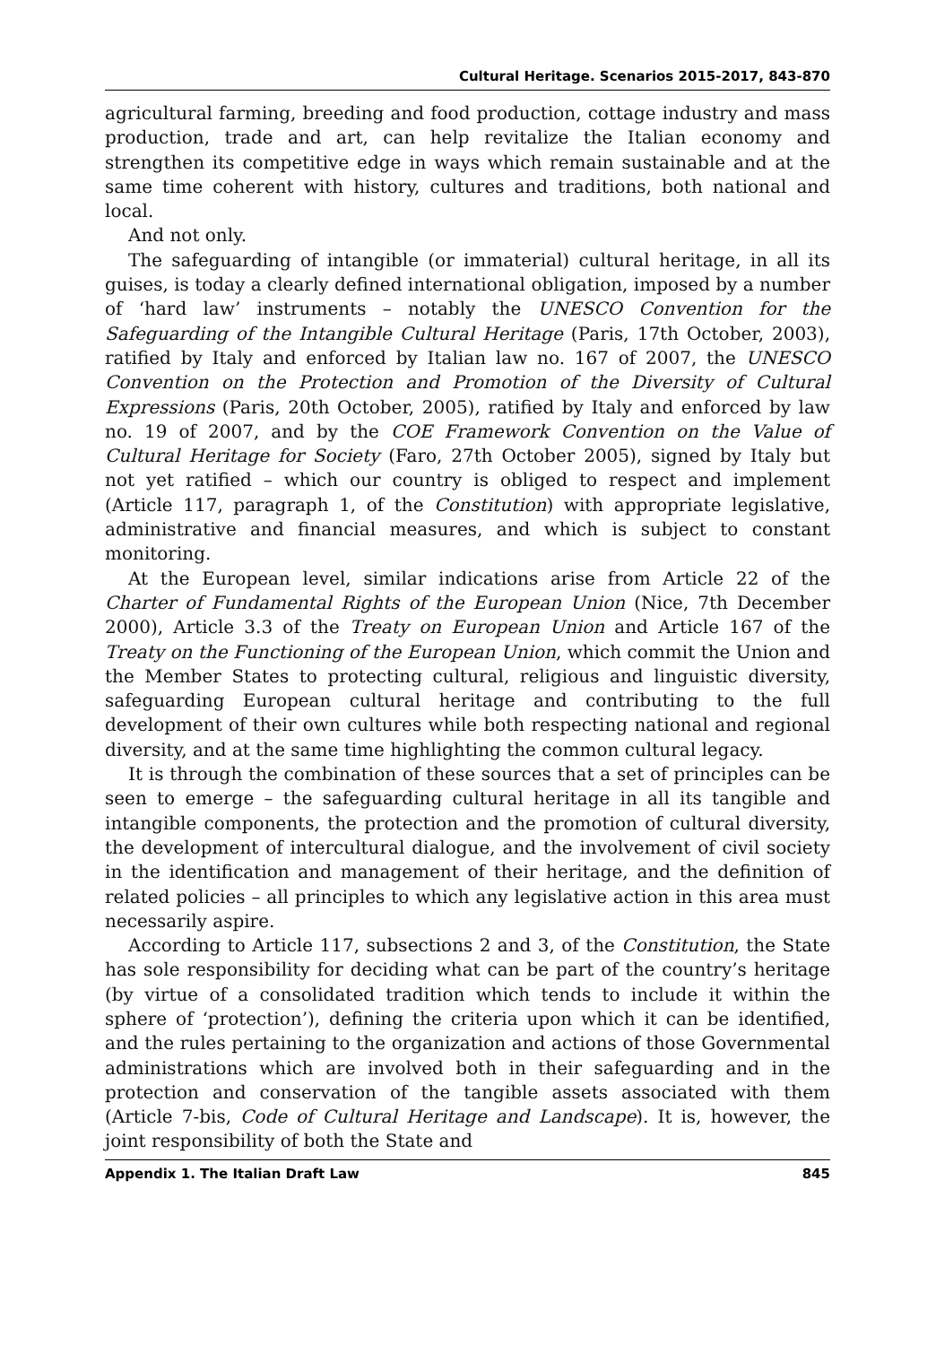Cultural Heritage. Scenarios 2015-2017, 843-870
agricultural farming, breeding and food production, cottage industry and mass production, trade and art, can help revitalize the Italian economy and strengthen its competitive edge in ways which remain sustainable and at the same time coherent with history, cultures and traditions, both national and local.
And not only.
The safeguarding of intangible (or immaterial) cultural heritage, in all its guises, is today a clearly defined international obligation, imposed by a number of ‘hard law’ instruments – notably the UNESCO Convention for the Safeguarding of the Intangible Cultural Heritage (Paris, 17th October, 2003), ratified by Italy and enforced by Italian law no. 167 of 2007, the UNESCO Convention on the Protection and Promotion of the Diversity of Cultural Expressions (Paris, 20th October, 2005), ratified by Italy and enforced by law no. 19 of 2007, and by the COE Framework Convention on the Value of Cultural Heritage for Society (Faro, 27th October 2005), signed by Italy but not yet ratified – which our country is obliged to respect and implement (Article 117, paragraph 1, of the Constitution) with appropriate legislative, administrative and financial measures, and which is subject to constant monitoring.
At the European level, similar indications arise from Article 22 of the Charter of Fundamental Rights of the European Union (Nice, 7th December 2000), Article 3.3 of the Treaty on European Union and Article 167 of the Treaty on the Functioning of the European Union, which commit the Union and the Member States to protecting cultural, religious and linguistic diversity, safeguarding European cultural heritage and contributing to the full development of their own cultures while both respecting national and regional diversity, and at the same time highlighting the common cultural legacy.
It is through the combination of these sources that a set of principles can be seen to emerge – the safeguarding cultural heritage in all its tangible and intangible components, the protection and the promotion of cultural diversity, the development of intercultural dialogue, and the involvement of civil society in the identification and management of their heritage, and the definition of related policies – all principles to which any legislative action in this area must necessarily aspire.
According to Article 117, subsections 2 and 3, of the Constitution, the State has sole responsibility for deciding what can be part of the country’s heritage (by virtue of a consolidated tradition which tends to include it within the sphere of ‘protection’), defining the criteria upon which it can be identified, and the rules pertaining to the organization and actions of those Governmental administrations which are involved both in their safeguarding and in the protection and conservation of the tangible assets associated with them (Article 7-bis, Code of Cultural Heritage and Landscape). It is, however, the joint responsibility of both the State and
Appendix 1. The Italian Draft Law 845